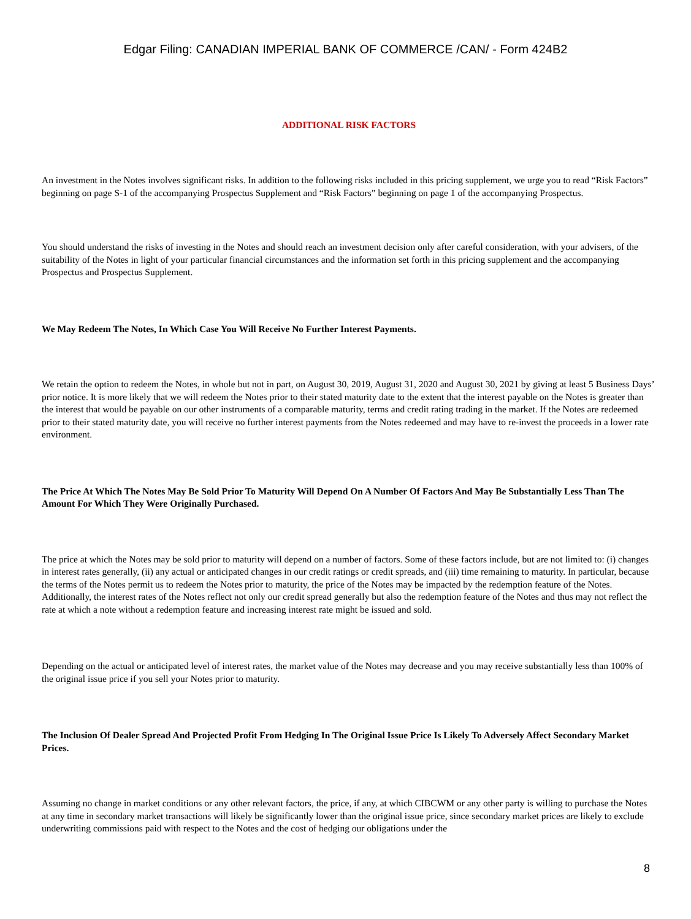Edgar Filing: CANADIAN IMPERIAL BANK OF COMMERCE /CAN/ - Form 424B2
ADDITIONAL RISK FACTORS
An investment in the Notes involves significant risks. In addition to the following risks included in this pricing supplement, we urge you to read “Risk Factors” beginning on page S-1 of the accompanying Prospectus Supplement and “Risk Factors” beginning on page 1 of the accompanying Prospectus.
You should understand the risks of investing in the Notes and should reach an investment decision only after careful consideration, with your advisers, of the suitability of the Notes in light of your particular financial circumstances and the information set forth in this pricing supplement and the accompanying Prospectus and Prospectus Supplement.
We May Redeem The Notes, In Which Case You Will Receive No Further Interest Payments.
We retain the option to redeem the Notes, in whole but not in part, on August 30, 2019, August 31, 2020 and August 30, 2021 by giving at least 5 Business Days’ prior notice. It is more likely that we will redeem the Notes prior to their stated maturity date to the extent that the interest payable on the Notes is greater than the interest that would be payable on our other instruments of a comparable maturity, terms and credit rating trading in the market. If the Notes are redeemed prior to their stated maturity date, you will receive no further interest payments from the Notes redeemed and may have to re-invest the proceeds in a lower rate environment.
The Price At Which The Notes May Be Sold Prior To Maturity Will Depend On A Number Of Factors And May Be Substantially Less Than The Amount For Which They Were Originally Purchased.
The price at which the Notes may be sold prior to maturity will depend on a number of factors. Some of these factors include, but are not limited to: (i) changes in interest rates generally, (ii) any actual or anticipated changes in our credit ratings or credit spreads, and (iii) time remaining to maturity. In particular, because the terms of the Notes permit us to redeem the Notes prior to maturity, the price of the Notes may be impacted by the redemption feature of the Notes. Additionally, the interest rates of the Notes reflect not only our credit spread generally but also the redemption feature of the Notes and thus may not reflect the rate at which a note without a redemption feature and increasing interest rate might be issued and sold.
Depending on the actual or anticipated level of interest rates, the market value of the Notes may decrease and you may receive substantially less than 100% of the original issue price if you sell your Notes prior to maturity.
The Inclusion Of Dealer Spread And Projected Profit From Hedging In The Original Issue Price Is Likely To Adversely Affect Secondary Market Prices.
Assuming no change in market conditions or any other relevant factors, the price, if any, at which CIBCWM or any other party is willing to purchase the Notes at any time in secondary market transactions will likely be significantly lower than the original issue price, since secondary market prices are likely to exclude underwriting commissions paid with respect to the Notes and the cost of hedging our obligations under the
8